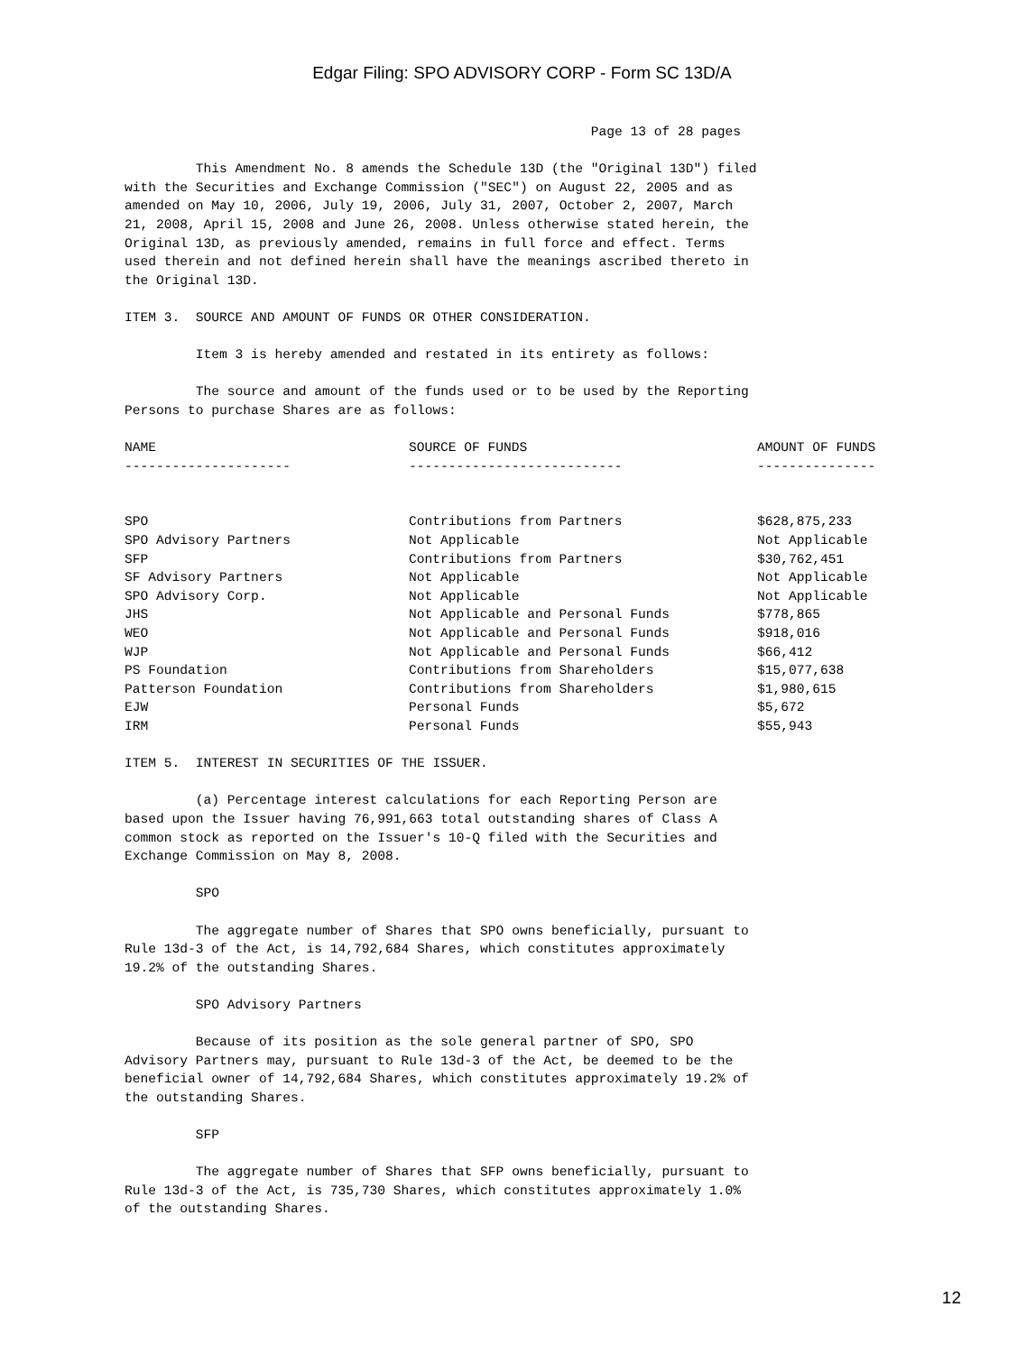Edgar Filing: SPO ADVISORY CORP - Form SC 13D/A
                                                           Page 13 of 28 pages

         This Amendment No. 8 amends the Schedule 13D (the "Original 13D") filed
with the Securities and Exchange Commission ("SEC") on August 22, 2005 and as
amended on May 10, 2006, July 19, 2006, July 31, 2007, October 2, 2007, March
21, 2008, April 15, 2008 and June 26, 2008. Unless otherwise stated herein, the
Original 13D, as previously amended, remains in full force and effect. Terms
used therein and not defined herein shall have the meanings ascribed thereto in
the Original 13D.

ITEM 3.  SOURCE AND AMOUNT OF FUNDS OR OTHER CONSIDERATION.

         Item 3 is hereby amended and restated in its entirety as follows:

         The source and amount of the funds used or to be used by the Reporting
Persons to purchase Shares are as follows:
| NAME | SOURCE OF FUNDS | AMOUNT OF FUNDS |
| --- | --- | --- |
| --------------------- | --------------------------- | --------------- |
| SPO | Contributions from Partners | $628,875,233 |
| SPO Advisory Partners | Not Applicable | Not Applicable |
| SFP | Contributions from Partners | $30,762,451 |
| SF Advisory Partners | Not Applicable | Not Applicable |
| SPO Advisory Corp. | Not Applicable | Not Applicable |
| JHS | Not Applicable and Personal Funds | $778,865 |
| WEO | Not Applicable and Personal Funds | $918,016 |
| WJP | Not Applicable and Personal Funds | $66,412 |
| PS Foundation | Contributions from Shareholders | $15,077,638 |
| Patterson Foundation | Contributions from Shareholders | $1,980,615 |
| EJW | Personal Funds | $5,672 |
| IRM | Personal Funds | $55,943 |
ITEM 5.  INTEREST IN SECURITIES OF THE ISSUER.

         (a) Percentage interest calculations for each Reporting Person are
based upon the Issuer having 76,991,663 total outstanding shares of Class A
common stock as reported on the Issuer's 10-Q filed with the Securities and
Exchange Commission on May 8, 2008.

         SPO

         The aggregate number of Shares that SPO owns beneficially, pursuant to
Rule 13d-3 of the Act, is 14,792,684 Shares, which constitutes approximately
19.2% of the outstanding Shares.

         SPO Advisory Partners

         Because of its position as the sole general partner of SPO, SPO
Advisory Partners may, pursuant to Rule 13d-3 of the Act, be deemed to be the
beneficial owner of 14,792,684 Shares, which constitutes approximately 19.2% of
the outstanding Shares.

         SFP

         The aggregate number of Shares that SFP owns beneficially, pursuant to
Rule 13d-3 of the Act, is 735,730 Shares, which constitutes approximately 1.0%
of the outstanding Shares.
12